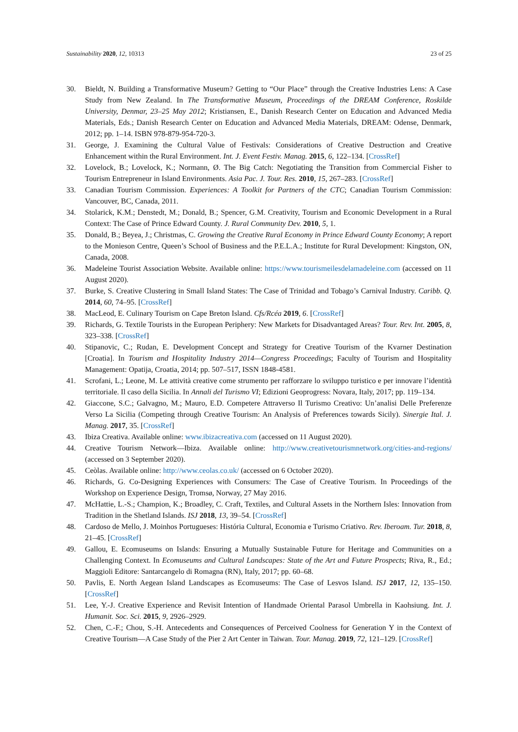Sustainability 2020, 12, 10313 23 of 25
30. Bieldt, N. Building a Transformative Museum? Getting to “Our Place” through the Creative Industries Lens: A Case Study from New Zealand. In The Transformative Museum, Proceedings of the DREAM Conference, Roskilde University, Denmar, 23–25 May 2012; Kristiansen, E., Danish Research Center on Education and Advanced Media Materials, Eds.; Danish Research Center on Education and Advanced Media Materials, DREAM: Odense, Denmark, 2012; pp. 1–14. ISBN 978-879-954-720-3.
31. George, J. Examining the Cultural Value of Festivals: Considerations of Creative Destruction and Creative Enhancement within the Rural Environment. Int. J. Event Festiv. Manag. 2015, 6, 122–134. [CrossRef]
32. Lovelock, B.; Lovelock, K.; Normann, Ø. The Big Catch: Negotiating the Transition from Commercial Fisher to Tourism Entrepreneur in Island Environments. Asia Pac. J. Tour. Res. 2010, 15, 267–283. [CrossRef]
33. Canadian Tourism Commission. Experiences: A Toolkit for Partners of the CTC; Canadian Tourism Commission: Vancouver, BC, Canada, 2011.
34. Stolarick, K.M.; Denstedt, M.; Donald, B.; Spencer, G.M. Creativity, Tourism and Economic Development in a Rural Context: The Case of Prince Edward County. J. Rural Community Dev. 2010, 5, 1.
35. Donald, B.; Beyea, J.; Christmas, C. Growing the Creative Rural Economy in Prince Edward County Economy; A report to the Monieson Centre, Queen’s School of Business and the P.E.L.A.; Institute for Rural Development: Kingston, ON, Canada, 2008.
36. Madeleine Tourist Association Website. Available online: https://www.tourismeilesdelamadeleine.com (accessed on 11 August 2020).
37. Burke, S. Creative Clustering in Small Island States: The Case of Trinidad and Tobago’s Carnival Industry. Caribb. Q. 2014, 60, 74–95. [CrossRef]
38. MacLeod, E. Culinary Tourism on Cape Breton Island. Cfs/Rcéa 2019, 6. [CrossRef]
39. Richards, G. Textile Tourists in the European Periphery: New Markets for Disadvantaged Areas? Tour. Rev. Int. 2005, 8, 323–338. [CrossRef]
40. Stipanovic, C.; Rudan, E. Development Concept and Strategy for Creative Tourism of the Kvarner Destination [Croatia]. In Tourism and Hospitality Industry 2014—Congress Proceedings; Faculty of Tourism and Hospitality Management: Opatija, Croatia, 2014; pp. 507–517, ISSN 1848-4581.
41. Scrofani, L.; Leone, M. Le attività creative come strumento per rafforzare lo sviluppo turistico e per innovare l’identità territoriale. Il caso della Sicilia. In Annali del Turismo VI; Edizioni Geoprogress: Novara, Italy, 2017; pp. 119–134.
42. Giaccone, S.C.; Galvagno, M.; Mauro, E.D. Competere Attraverso Il Turismo Creativo: Un’analisi Delle Preferenze Verso La Sicilia (Competing through Creative Tourism: An Analysis of Preferences towards Sicily). Sinergie Ital. J. Manag. 2017, 35. [CrossRef]
43. Ibiza Creativa. Available online: www.ibizacreativa.com (accessed on 11 August 2020).
44. Creative Tourism Network—Ibiza. Available online: http://www.creativetourismnetwork.org/cities-and-regions/ (accessed on 3 September 2020).
45. Ceòlas. Available online: http://www.ceolas.co.uk/ (accessed on 6 October 2020).
46. Richards, G. Co-Designing Experiences with Consumers: The Case of Creative Tourism. In Proceedings of the Workshop on Experience Design, Tromsø, Norway, 27 May 2016.
47. McHattie, L.-S.; Champion, K.; Broadley, C. Craft, Textiles, and Cultural Assets in the Northern Isles: Innovation from Tradition in the Shetland Islands. ISJ 2018, 13, 39–54. [CrossRef]
48. Cardoso de Mello, J. Moinhos Portugueses: História Cultural, Economia e Turismo Criativo. Rev. Iberoam. Tur. 2018, 8, 21–45. [CrossRef]
49. Gallou, E. Ecomuseums on Islands: Ensuring a Mutually Sustainable Future for Heritage and Communities on a Challenging Context. In Ecomuseums and Cultural Landscapes: State of the Art and Future Prospects; Riva, R., Ed.; Maggioli Editore: Santarcangelo di Romagna (RN), Italy, 2017; pp. 60–68.
50. Pavlis, E. North Aegean Island Landscapes as Ecomuseums: The Case of Lesvos Island. ISJ 2017, 12, 135–150. [CrossRef]
51. Lee, Y.-J. Creative Experience and Revisit Intention of Handmade Oriental Parasol Umbrella in Kaohsiung. Int. J. Humanit. Soc. Sci. 2015, 9, 2926–2929.
52. Chen, C.-F.; Chou, S.-H. Antecedents and Consequences of Perceived Coolness for Generation Y in the Context of Creative Tourism—A Case Study of the Pier 2 Art Center in Taiwan. Tour. Manag. 2019, 72, 121–129. [CrossRef]